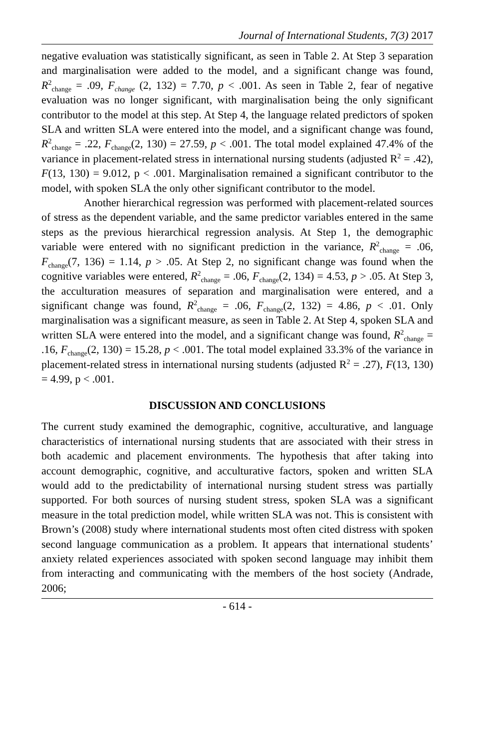Journal of International Students, 7(3) 2017
negative evaluation was statistically significant, as seen in Table 2. At Step 3 separation and marginalisation were added to the model, and a significant change was found, R<sup>2</sup><sub>change</sub> = .09, F<sub>change</sub> (2, 132) = 7.70, p < .001. As seen in Table 2, fear of negative evaluation was no longer significant, with marginalisation being the only significant contributor to the model at this step. At Step 4, the language related predictors of spoken SLA and written SLA were entered into the model, and a significant change was found, R<sup>2</sup><sub>change</sub> = .22, F<sub>change</sub>(2, 130) = 27.59, p < .001. The total model explained 47.4% of the variance in placement-related stress in international nursing students (adjusted R<sup>2</sup> = .42), F(13, 130) = 9.012, p < .001. Marginalisation remained a significant contributor to the model, with spoken SLA the only other significant contributor to the model.
Another hierarchical regression was performed with placement-related sources of stress as the dependent variable, and the same predictor variables entered in the same steps as the previous hierarchical regression analysis. At Step 1, the demographic variable were entered with no significant prediction in the variance, R<sup>2</sup><sub>change</sub> = .06, F<sub>change</sub>(7, 136) = 1.14, p > .05. At Step 2, no significant change was found when the cognitive variables were entered, R<sup>2</sup><sub>change</sub> = .06, F<sub>change</sub>(2, 134) = 4.53, p > .05. At Step 3, the acculturation measures of separation and marginalisation were entered, and a significant change was found, R<sup>2</sup><sub>change</sub> = .06, F<sub>change</sub>(2, 132) = 4.86, p < .01. Only marginalisation was a significant measure, as seen in Table 2. At Step 4, spoken SLA and written SLA were entered into the model, and a significant change was found, R<sup>2</sup><sub>change</sub> = .16, F<sub>change</sub>(2, 130) = 15.28, p < .001. The total model explained 33.3% of the variance in placement-related stress in international nursing students (adjusted R<sup>2</sup> = .27), F(13, 130) = 4.99, p < .001.
DISCUSSION AND CONCLUSIONS
The current study examined the demographic, cognitive, acculturative, and language characteristics of international nursing students that are associated with their stress in both academic and placement environments. The hypothesis that after taking into account demographic, cognitive, and acculturative factors, spoken and written SLA would add to the predictability of international nursing student stress was partially supported. For both sources of nursing student stress, spoken SLA was a significant measure in the total prediction model, while written SLA was not. This is consistent with Brown’s (2008) study where international students most often cited distress with spoken second language communication as a problem. It appears that international students’ anxiety related experiences associated with spoken second language may inhibit them from interacting and communicating with the members of the host society (Andrade, 2006;
- 614 -